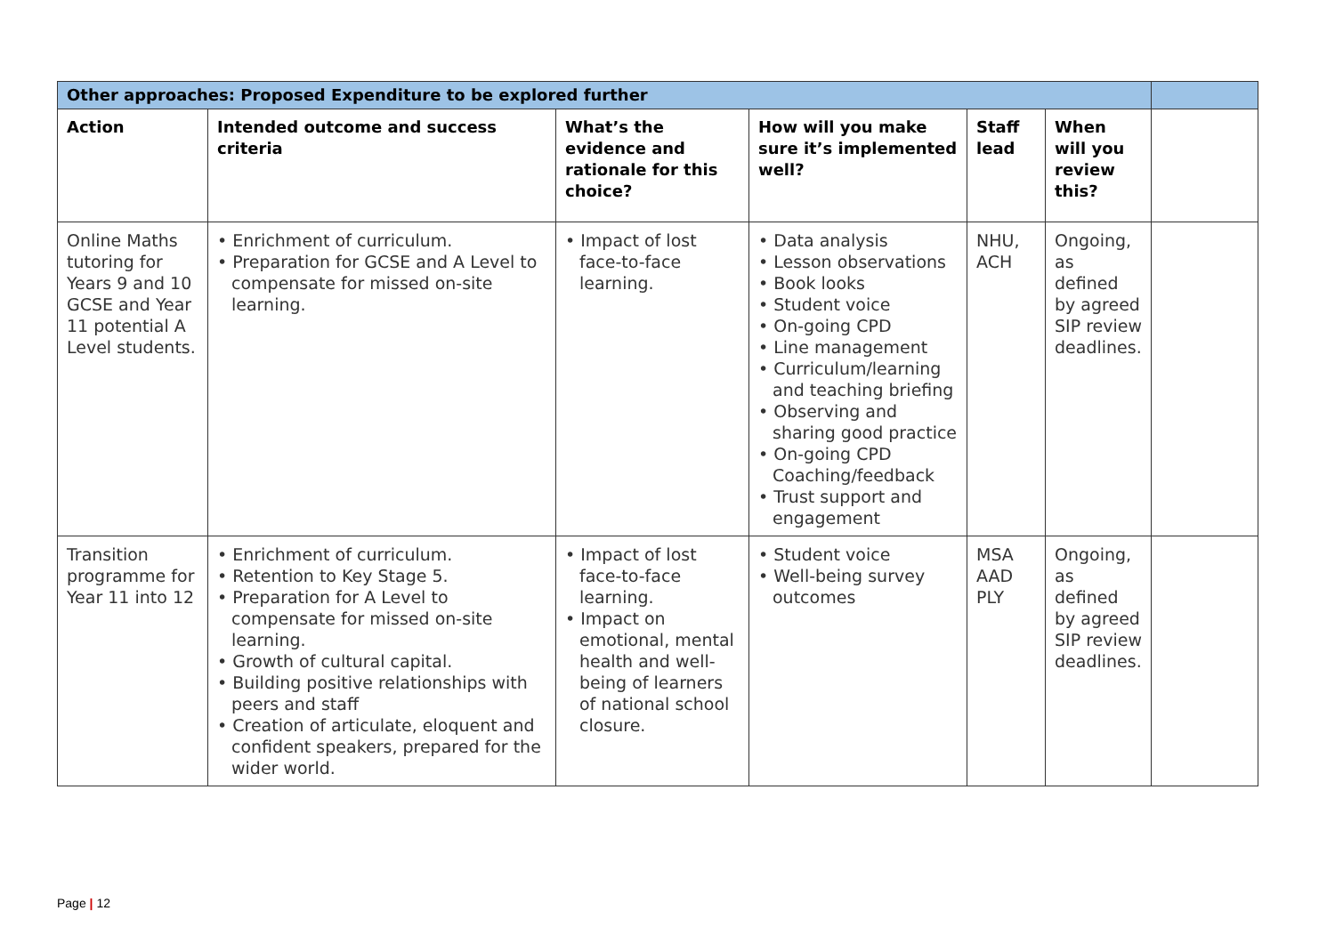| Other approaches: Proposed Expenditure to be explored further | | | | | | |
| --- | --- | --- | --- | --- | --- | --- |
| Action | Intended outcome and success criteria | What’s the evidence and rationale for this choice? | How will you make sure it’s implemented well? | Staff lead | When will you review this? | |
| Online Maths tutoring for Years 9 and 10 GCSE and Year 11 potential A Level students. | • Enrichment of curriculum. • Preparation for GCSE and A Level to compensate for missed on-site learning. | • Impact of lost face-to-face learning. | • Data analysis • Lesson observations • Book looks • Student voice • On-going CPD • Line management • Curriculum/learning and teaching briefing • Observing and sharing good practice • On-going CPD Coaching/feedback • Trust support and engagement | NHU, ACH | Ongoing, as defined by agreed SIP review deadlines. | |
| Transition programme for Year 11 into 12 | • Enrichment of curriculum. • Retention to Key Stage 5. • Preparation for A Level to compensate for missed on-site learning. • Growth of cultural capital. • Building positive relationships with peers and staff • Creation of articulate, eloquent and confident speakers, prepared for the wider world. | • Impact of lost face-to-face learning. • Impact on emotional, mental health and well-being of learners of national school closure. | • Student voice • Well-being survey outcomes | MSA AAD PLY | Ongoing, as defined by agreed SIP review deadlines. | |
Page | 12